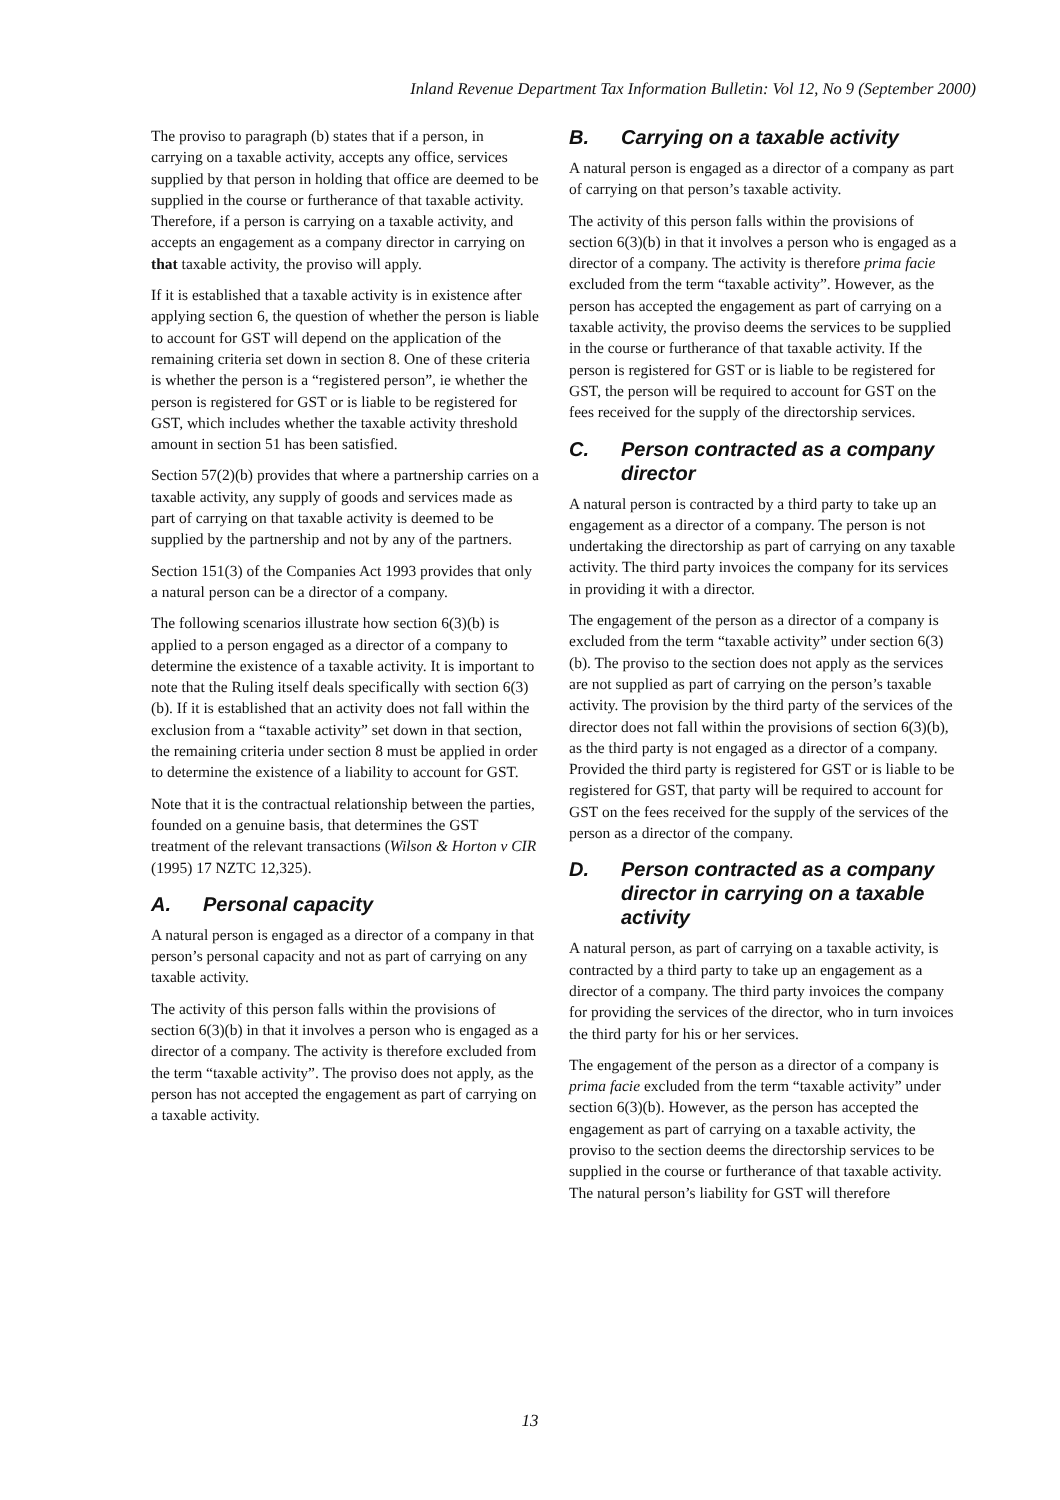Inland Revenue Department Tax Information Bulletin: Vol 12, No 9 (September 2000)
The proviso to paragraph (b) states that if a person, in carrying on a taxable activity, accepts any office, services supplied by that person in holding that office are deemed to be supplied in the course or furtherance of that taxable activity. Therefore, if a person is carrying on a taxable activity, and accepts an engagement as a company director in carrying on that taxable activity, the proviso will apply.
If it is established that a taxable activity is in existence after applying section 6, the question of whether the person is liable to account for GST will depend on the application of the remaining criteria set down in section 8. One of these criteria is whether the person is a “registered person”, ie whether the person is registered for GST or is liable to be registered for GST, which includes whether the taxable activity threshold amount in section 51 has been satisfied.
Section 57(2)(b) provides that where a partnership carries on a taxable activity, any supply of goods and services made as part of carrying on that taxable activity is deemed to be supplied by the partnership and not by any of the partners.
Section 151(3) of the Companies Act 1993 provides that only a natural person can be a director of a company.
The following scenarios illustrate how section 6(3)(b) is applied to a person engaged as a director of a company to determine the existence of a taxable activity. It is important to note that the Ruling itself deals specifically with section 6(3)(b). If it is established that an activity does not fall within the exclusion from a “taxable activity” set down in that section, the remaining criteria under section 8 must be applied in order to determine the existence of a liability to account for GST.
Note that it is the contractual relationship between the parties, founded on a genuine basis, that determines the GST treatment of the relevant transactions (Wilson & Horton v CIR (1995) 17 NZTC 12,325).
A. Personal capacity
A natural person is engaged as a director of a company in that person’s personal capacity and not as part of carrying on any taxable activity.
The activity of this person falls within the provisions of section 6(3)(b) in that it involves a person who is engaged as a director of a company. The activity is therefore excluded from the term “taxable activity”. The proviso does not apply, as the person has not accepted the engagement as part of carrying on a taxable activity.
B. Carrying on a taxable activity
A natural person is engaged as a director of a company as part of carrying on that person’s taxable activity.
The activity of this person falls within the provisions of section 6(3)(b) in that it involves a person who is engaged as a director of a company. The activity is therefore prima facie excluded from the term “taxable activity”. However, as the person has accepted the engagement as part of carrying on a taxable activity, the proviso deems the services to be supplied in the course or furtherance of that taxable activity. If the person is registered for GST or is liable to be registered for GST, the person will be required to account for GST on the fees received for the supply of the directorship services.
C. Person contracted as a company director
A natural person is contracted by a third party to take up an engagement as a director of a company. The person is not undertaking the directorship as part of carrying on any taxable activity. The third party invoices the company for its services in providing it with a director.
The engagement of the person as a director of a company is excluded from the term “taxable activity” under section 6(3)(b). The proviso to the section does not apply as the services are not supplied as part of carrying on the person’s taxable activity. The provision by the third party of the services of the director does not fall within the provisions of section 6(3)(b), as the third party is not engaged as a director of a company. Provided the third party is registered for GST or is liable to be registered for GST, that party will be required to account for GST on the fees received for the supply of the services of the person as a director of the company.
D. Person contracted as a company director in carrying on a taxable activity
A natural person, as part of carrying on a taxable activity, is contracted by a third party to take up an engagement as a director of a company. The third party invoices the company for providing the services of the director, who in turn invoices the third party for his or her services.
The engagement of the person as a director of a company is prima facie excluded from the term “taxable activity” under section 6(3)(b). However, as the person has accepted the engagement as part of carrying on a taxable activity, the proviso to the section deems the directorship services to be supplied in the course or furtherance of that taxable activity. The natural person’s liability for GST will therefore
13